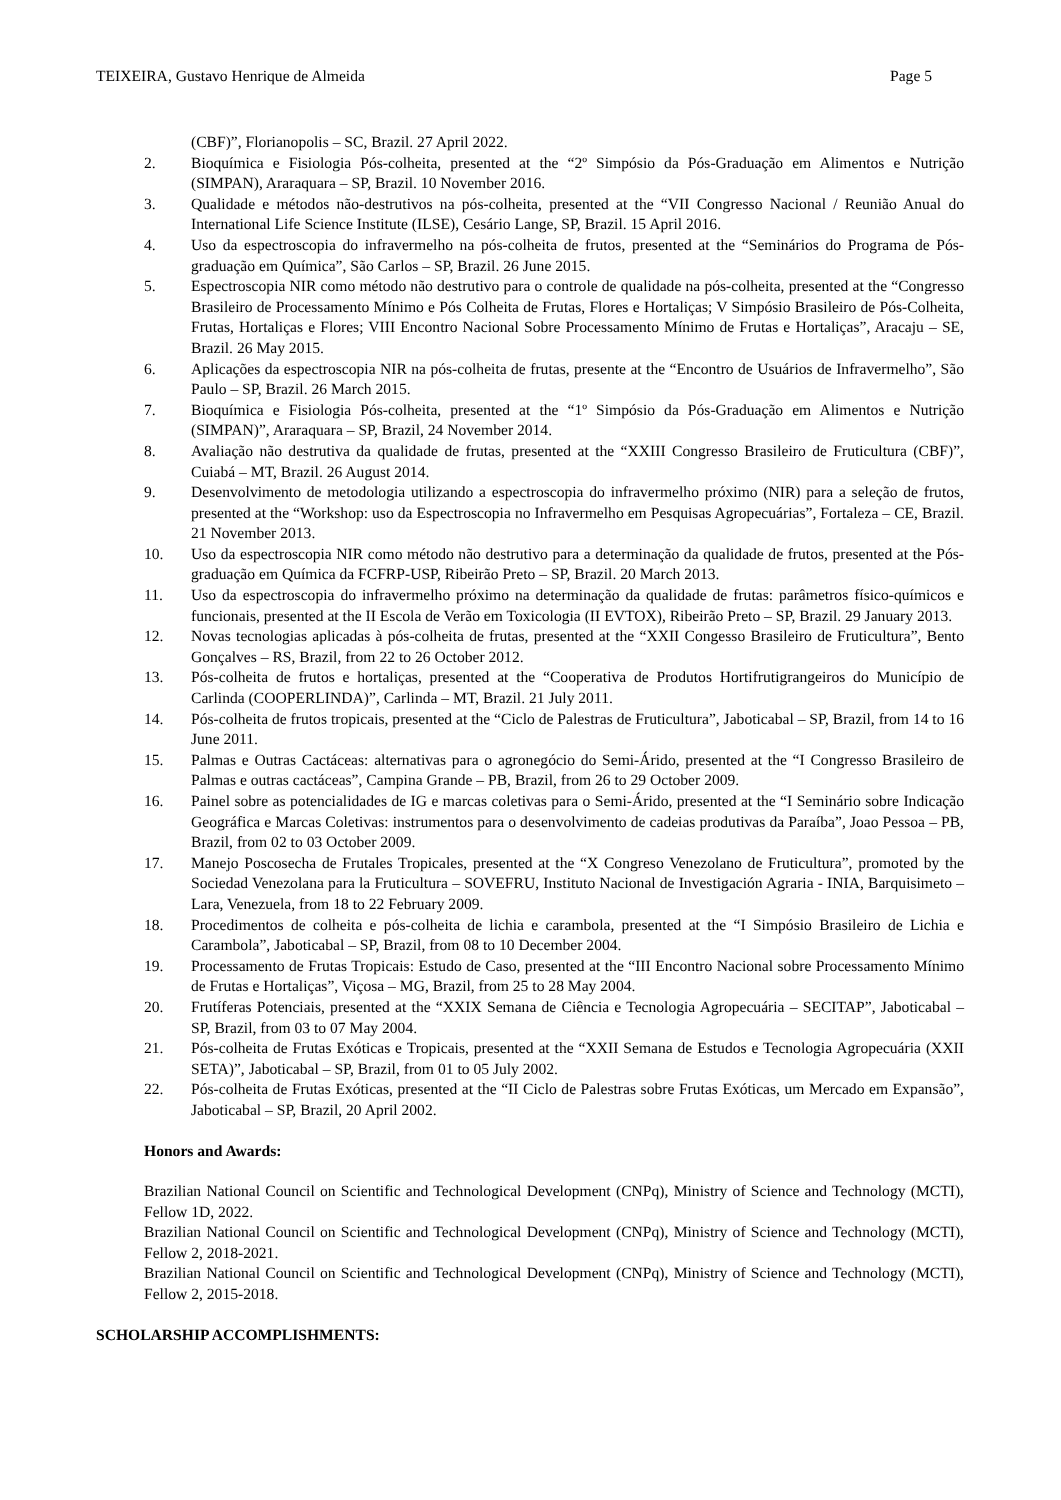TEIXEIRA, Gustavo Henrique de Almeida Page 5
(CBF)”, Florianopolis – SC, Brazil. 27 April 2022.
2. Bioquímica e Fisiologia Pós-colheita, presented at the “2º Simpósio da Pós-Graduação em Alimentos e Nutrição (SIMPAN), Araraquara – SP, Brazil. 10 November 2016.
3. Qualidade e métodos não-destrutivos na pós-colheita, presented at the “VII Congresso Nacional / Reunião Anual do International Life Science Institute (ILSE), Cesário Lange, SP, Brazil. 15 April 2016.
4. Uso da espectroscopia do infravermelho na pós-colheita de frutos, presented at the “Seminários do Programa de Pós- graduação em Química”, São Carlos – SP, Brazil. 26 June 2015.
5. Espectroscopia NIR como método não destrutivo para o controle de qualidade na pós-colheita, presented at the “Congresso Brasileiro de Processamento Mínimo e Pós Colheita de Frutas, Flores e Hortaliças; V Simpósio Brasileiro de Pós-Colheita, Frutas, Hortaliças e Flores; VIII Encontro Nacional Sobre Processamento Mínimo de Frutas e Hortaliças”, Aracaju – SE, Brazil. 26 May 2015.
6. Aplicações da espectroscopia NIR na pós-colheita de frutas, presente at the “Encontro de Usuários de Infravermelho”, São Paulo – SP, Brazil. 26 March 2015.
7. Bioquímica e Fisiologia Pós-colheita, presented at the “1º Simpósio da Pós-Graduação em Alimentos e Nutrição (SIMPAN)”, Araraquara – SP, Brazil, 24 November 2014.
8. Avaliação não destrutiva da qualidade de frutas, presented at the “XXIII Congresso Brasileiro de Fruticultura (CBF)”, Cuiabá – MT, Brazil. 26 August 2014.
9. Desenvolvimento de metodologia utilizando a espectroscopia do infravermelho próximo (NIR) para a seleção de frutos, presented at the “Workshop: uso da Espectroscopia no Infravermelho em Pesquisas Agropecuárias”, Fortaleza – CE, Brazil. 21 November 2013.
10. Uso da espectroscopia NIR como método não destrutivo para a determinação da qualidade de frutos, presented at the Pós- graduação em Química da FCFRP-USP, Ribeirão Preto – SP, Brazil. 20 March 2013.
11. Uso da espectroscopia do infravermelho próximo na determinação da qualidade de frutas: parâmetros físico-químicos e funcionais, presented at the II Escola de Verão em Toxicologia (II EVTOX), Ribeirão Preto – SP, Brazil. 29 January 2013.
12. Novas tecnologias aplicadas à pós-colheita de frutas, presented at the “XXII Congesso Brasileiro de Fruticultura”, Bento Gonçalves – RS, Brazil, from 22 to 26 October 2012.
13. Pós-colheita de frutos e hortaliças, presented at the “Cooperativa de Produtos Hortifrutigrangeiros do Município de Carlinda (COOPERLINDA)”, Carlinda – MT, Brazil. 21 July 2011.
14. Pós-colheita de frutos tropicais, presented at the “Ciclo de Palestras de Fruticultura”, Jaboticabal – SP, Brazil, from 14 to 16 June 2011.
15. Palmas e Outras Cactáceas: alternativas para o agronegócio do Semi-Árido, presented at the “I Congresso Brasileiro de Palmas e outras cactáceas”, Campina Grande – PB, Brazil, from 26 to 29 October 2009.
16. Painel sobre as potencialidades de IG e marcas coletivas para o Semi-Árido, presented at the “I Seminário sobre Indicação Geográfica e Marcas Coletivas: instrumentos para o desenvolvimento de cadeias produtivas da Paraíba”, Joao Pessoa – PB, Brazil, from 02 to 03 October 2009.
17. Manejo Poscosecha de Frutales Tropicales, presented at the “X Congreso Venezolano de Fruticultura”, promoted by the Sociedad Venezolana para la Fruticultura – SOVEFRU, Instituto Nacional de Investigación Agraria - INIA, Barquisimeto – Lara, Venezuela, from 18 to 22 February 2009.
18. Procedimentos de colheita e pós-colheita de lichia e carambola, presented at the “I Simpósio Brasileiro de Lichia e Carambola”, Jaboticabal – SP, Brazil, from 08 to 10 December 2004.
19. Processamento de Frutas Tropicais: Estudo de Caso, presented at the “III Encontro Nacional sobre Processamento Mínimo de Frutas e Hortaliças”, Viçosa – MG, Brazil, from 25 to 28 May 2004.
20. Frutíferas Potenciais, presented at the “XXIX Semana de Ciência e Tecnologia Agropecuária – SECITAP”, Jaboticabal – SP, Brazil, from 03 to 07 May 2004.
21. Pós-colheita de Frutas Exóticas e Tropicais, presented at the “XXII Semana de Estudos e Tecnologia Agropecuária (XXII SETA)”, Jaboticabal – SP, Brazil, from 01 to 05 July 2002.
22. Pós-colheita de Frutas Exóticas, presented at the “II Ciclo de Palestras sobre Frutas Exóticas, um Mercado em Expansão”, Jaboticabal – SP, Brazil, 20 April 2002.
Honors and Awards:
Brazilian National Council on Scientific and Technological Development (CNPq), Ministry of Science and Technology (MCTI), Fellow 1D, 2022.
Brazilian National Council on Scientific and Technological Development (CNPq), Ministry of Science and Technology (MCTI), Fellow 2, 2018-2021.
Brazilian National Council on Scientific and Technological Development (CNPq), Ministry of Science and Technology (MCTI), Fellow 2, 2015-2018.
SCHOLARSHIP ACCOMPLISHMENTS: